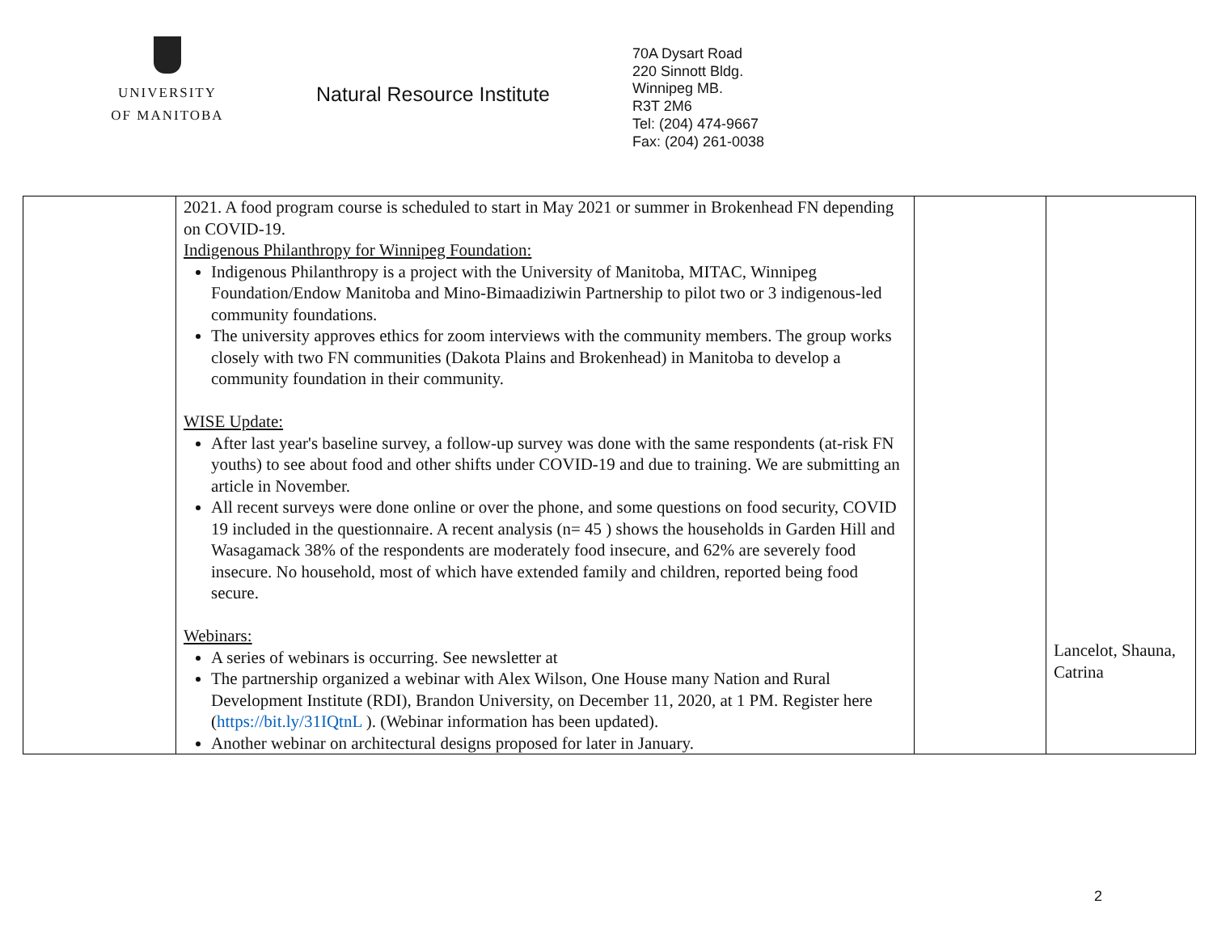UNIVERSITY
OF MANITOBA
Natural Resource Institute
70A Dysart Road
220 Sinnott Bldg.
Winnipeg MB.
R3T 2M6
Tel: (204) 474-9667
Fax: (204) 261-0038
| | 2021. A food program course is scheduled to start in May 2021 or summer in Brokenhead FN depending on COVID-19. Indigenous Philanthropy for Winnipeg Foundation: Indigenous Philanthropy is a project with the University of Manitoba, MITAC, Winnipeg Foundation/Endow Manitoba and Mino-Bimaadiziwin Partnership to pilot two or 3 indigenous-led community foundations. The university approves ethics for zoom interviews with the community members. The group works closely with two FN communities (Dakota Plains and Brokenhead) in Manitoba to develop a community foundation in their community. WISE Update: After last year's baseline survey, a follow-up survey was done with the same respondents (at-risk FN youths) to see about food and other shifts under COVID-19 and due to training. We are submitting an article in November. All recent surveys were done online or over the phone, and some questions on food security, COVID 19 included in the questionnaire. A recent analysis (n= 45 ) shows the households in Garden Hill and Wasagamack 38% of the respondents are moderately food insecure, and 62% are severely food insecure. No household, most of which have extended family and children, reported being food secure. Webinars: A series of webinars is occurring. See newsletter at The partnership organized a webinar with Alex Wilson, One House many Nation and Rural Development Institute (RDI), Brandon University, on December 11, 2020, at 1 PM. Register here ( https://bit.ly/31IQtnL ). (Webinar information has been updated). Another webinar on architectural designs proposed for later in January. | | Lancelot, Shauna, Catrina |
2